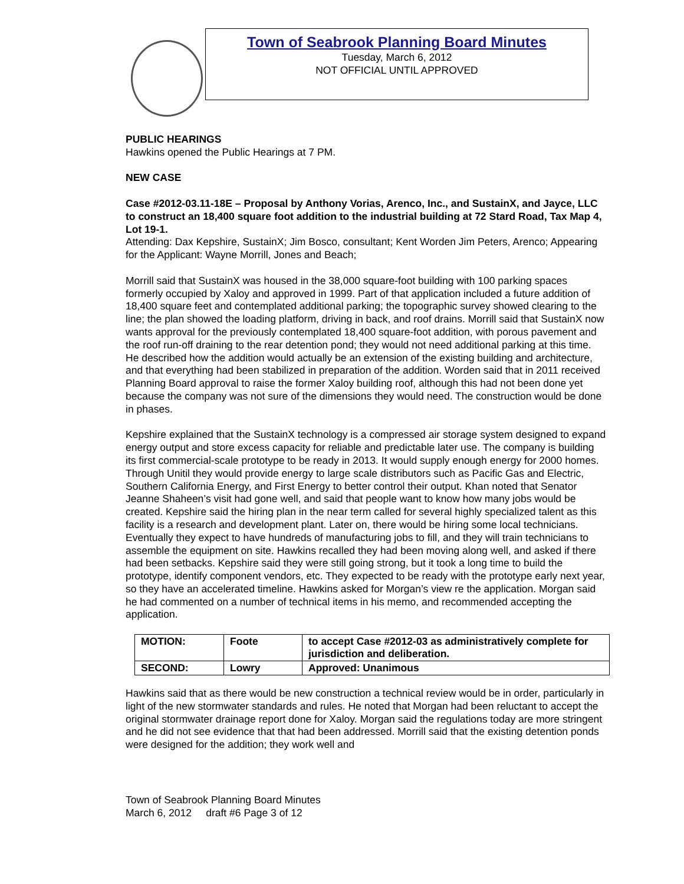Town of Seabrook Planning Board Minutes
Tuesday, March 6, 2012
NOT OFFICIAL UNTIL APPROVED
PUBLIC HEARINGS
Hawkins opened the Public Hearings at 7 PM.
NEW CASE
Case #2012-03.11-18E – Proposal by Anthony Vorias, Arenco, Inc., and SustainX, and Jayce, LLC to construct an 18,400 square foot addition to the industrial building at 72 Stard Road, Tax Map 4, Lot 19-1.
Attending: Dax Kepshire, SustainX; Jim Bosco, consultant; Kent Worden Jim Peters, Arenco; Appearing for the Applicant: Wayne Morrill, Jones and Beach;
Morrill said that SustainX was housed in the 38,000 square-foot building with 100 parking spaces formerly occupied by Xaloy and approved in 1999. Part of that application included a future addition of 18,400 square feet and contemplated additional parking; the topographic survey showed clearing to the line; the plan showed the loading platform, driving in back, and roof drains. Morrill said that SustainX now wants approval for the previously contemplated 18,400 square-foot addition, with porous pavement and the roof run-off draining to the rear detention pond; they would not need additional parking at this time. He described how the addition would actually be an extension of the existing building and architecture, and that everything had been stabilized in preparation of the addition. Worden said that in 2011 received Planning Board approval to raise the former Xaloy building roof, although this had not been done yet because the company was not sure of the dimensions they would need. The construction would be done in phases.
Kepshire explained that the SustainX technology is a compressed air storage system designed to expand energy output and store excess capacity for reliable and predictable later use. The company is building its first commercial-scale prototype to be ready in 2013. It would supply enough energy for 2000 homes. Through Unitil they would provide energy to large scale distributors such as Pacific Gas and Electric, Southern California Energy, and First Energy to better control their output. Khan noted that Senator Jeanne Shaheen’s visit had gone well, and said that people want to know how many jobs would be created. Kepshire said the hiring plan in the near term called for several highly specialized talent as this facility is a research and development plant. Later on, there would be hiring some local technicians. Eventually they expect to have hundreds of manufacturing jobs to fill, and they will train technicians to assemble the equipment on site. Hawkins recalled they had been moving along well, and asked if there had been setbacks. Kepshire said they were still going strong, but it took a long time to build the prototype, identify component vendors, etc. They expected to be ready with the prototype early next year, so they have an accelerated timeline. Hawkins asked for Morgan’s view re the application. Morgan said he had commented on a number of technical items in his memo, and recommended accepting the application.
| MOTION: | Foote | to accept Case #2012-03 as administratively complete for jurisdiction and deliberation. |
| SECOND: | Lowry | Approved: Unanimous |
Hawkins said that as there would be new construction a technical review would be in order, particularly in light of the new stormwater standards and rules. He noted that Morgan had been reluctant to accept the original stormwater drainage report done for Xaloy. Morgan said the regulations today are more stringent and he did not see evidence that that had been addressed. Morrill said that the existing detention ponds were designed for the addition; they work well and
Town of Seabrook Planning Board Minutes
March 6, 2012 draft #6 Page 3 of 12